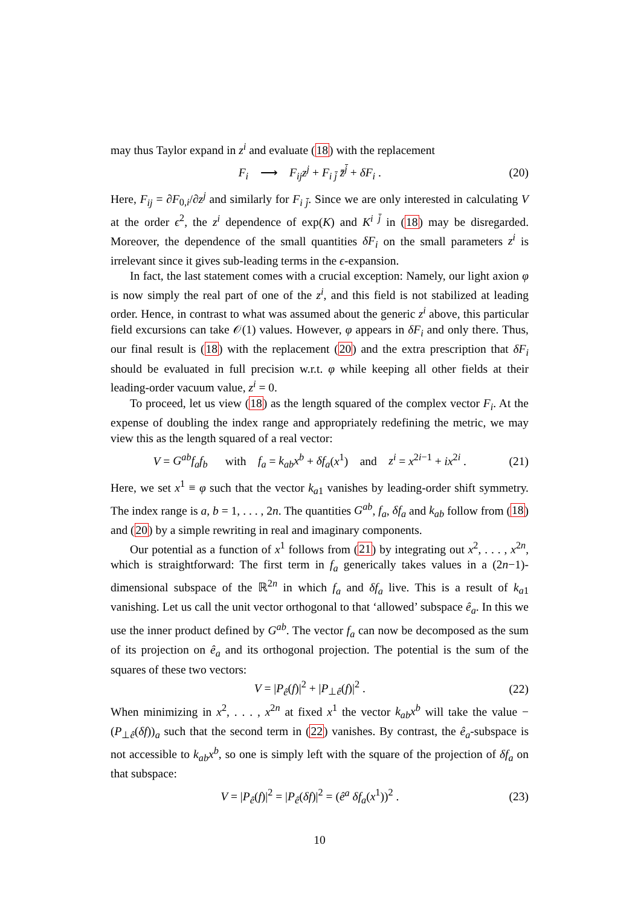may thus Taylor expand in z<sup>i</sup> and evaluate (18) with the replacement
F<sub>i</sub> ⟶ F<sub>ij</sub>z<sup>j</sup> + F<sub>i j̄</sub> z̄<sup>j̄</sup> + δF<sub>i</sub> . (20)
Here, F<sub>ij</sub> = ∂F<sub>0,i</sub>/∂z<sup>j</sup> and similarly for F<sub>i j̄</sub>. Since we are only interested in calculating V at the order ϵ<sup>2</sup>, the z<sup>i</sup> dependence of exp(K) and K<sup>i j̄</sup> in (18) may be disregarded. Moreover, the dependence of the small quantities δF<sub>i</sub> on the small parameters z<sup>i</sup> is irrelevant since it gives sub-leading terms in the ϵ-expansion.
In fact, the last statement comes with a crucial exception: Namely, our light axion φ is now simply the real part of one of the z<sup>i</sup>, and this field is not stabilized at leading order. Hence, in contrast to what was assumed about the generic z<sup>i</sup> above, this particular field excursions can take 𝒪(1) values. However, φ appears in δF<sub>i</sub> and only there. Thus, our final result is (18) with the replacement (20) and the extra prescription that δF<sub>i</sub> should be evaluated in full precision w.r.t. φ while keeping all other fields at their leading-order vacuum value, z<sup>i</sup> = 0.
To proceed, let us view (18) as the length squared of the complex vector F<sub>i</sub>. At the expense of doubling the index range and appropriately redefining the metric, we may view this as the length squared of a real vector:
V = G<sup>ab</sup>f<sub>a</sub>f<sub>b</sub> with f<sub>a</sub> = k<sub>ab</sub>x<sup>b</sup> + δf<sub>a</sub>(x<sup>1</sup>) and z<sup>i</sup> = x<sup>2i−1</sup> + ix<sup>2i</sup> . (21)
Here, we set x<sup>1</sup> ≡ φ such that the vector k<sub>a1</sub> vanishes by leading-order shift symmetry. The index range is a, b = 1, . . . , 2n. The quantities G<sup>ab</sup>, f<sub>a</sub>, δf<sub>a</sub> and k<sub>ab</sub> follow from (18) and (20) by a simple rewriting in real and imaginary components.
Our potential as a function of x<sup>1</sup> follows from (21) by integrating out x<sup>2</sup>, . . . , x<sup>2n</sup>, which is straightforward: The first term in f<sub>a</sub> generically takes values in a (2n−1)-dimensional subspace of the ℝ<sup>2n</sup> in which f<sub>a</sub> and δf<sub>a</sub> live. This is a result of k<sub>a1</sub> vanishing. Let us call the unit vector orthogonal to that ‘allowed’ subspace ê<sub>a</sub>. In this we use the inner product defined by G<sup>ab</sup>. The vector f<sub>a</sub> can now be decomposed as the sum of its projection on ê<sub>a</sub> and its orthogonal projection. The potential is the sum of the squares of these two vectors:
V = |P<sub>ê</sub>(f)|<sup>2</sup> + |P<sub>⊥ê</sub>(f)|<sup>2</sup> . (22)
When minimizing in x<sup>2</sup>, . . . , x<sup>2n</sup> at fixed x<sup>1</sup> the vector k<sub>ab</sub>x<sup>b</sup> will take the value −(P<sub>⊥ê</sub>(δf))<sub>a</sub> such that the second term in (22) vanishes. By contrast, the ê<sub>a</sub>-subspace is not accessible to k<sub>ab</sub>x<sup>b</sup>, so one is simply left with the square of the projection of δf<sub>a</sub> on that subspace:
V = |P<sub>ê</sub>(f)|<sup>2</sup> = |P<sub>ê</sub>(δf)|<sup>2</sup> = (ê<sup>a</sup> δf<sub>a</sub>(x<sup>1</sup>))<sup>2</sup> . (23)
10